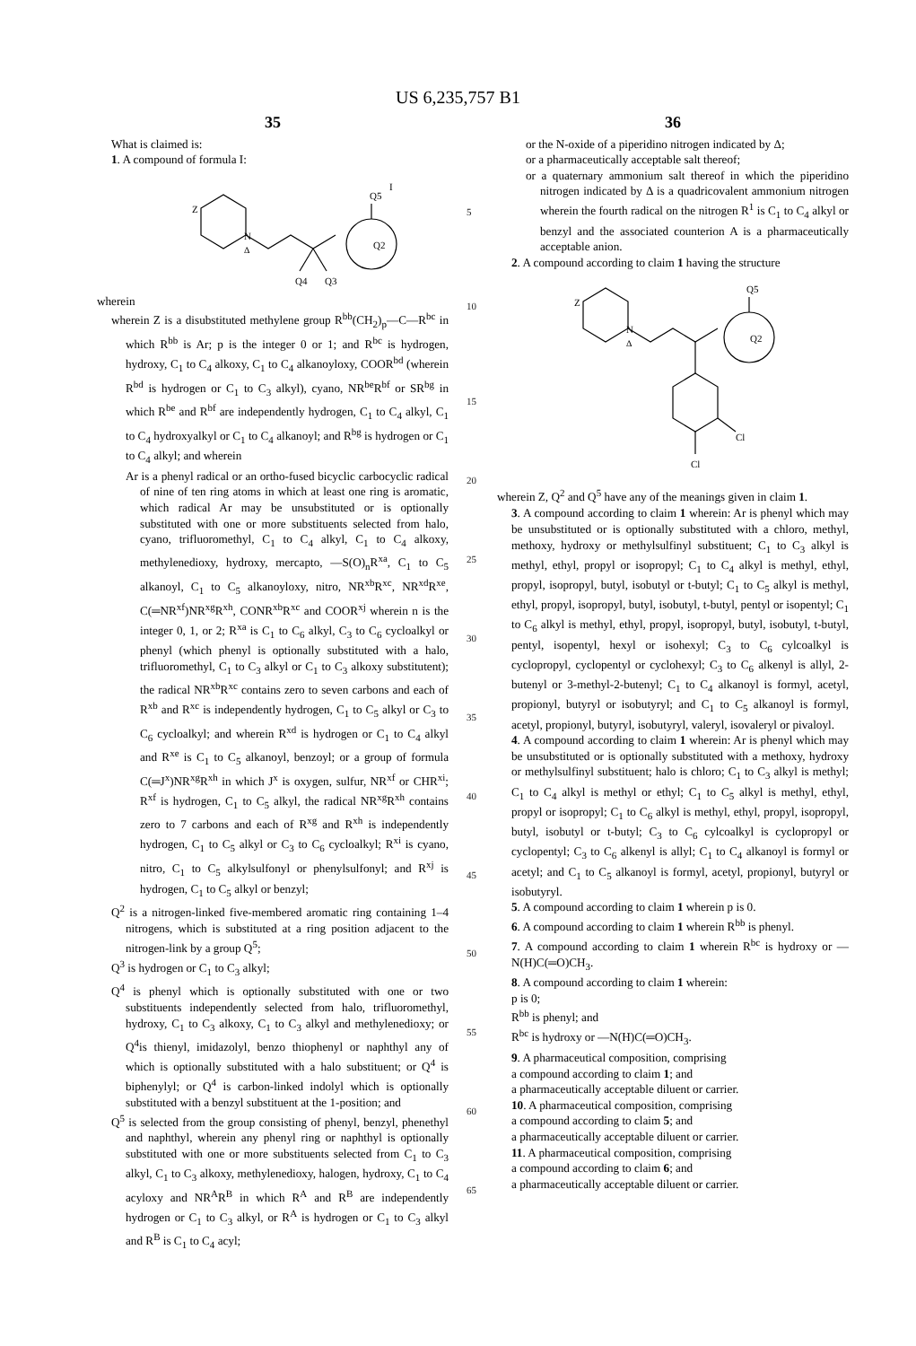US 6,235,757 B1
35
What is claimed is:
1. A compound of formula I:
Z
N
Δ
Q5
Q2
Q4
Q3
I
wherein
wherein Z is a disubstituted methylene group R<sup>bb</sup>(CH<sub>2</sub>)<sub>p</sub>—C—R<sup>bc</sup> in which R<sup>bb</sup> is Ar; p is the integer 0 or 1; and R<sup>bc</sup> is hydrogen, hydroxy, C<sub>1</sub> to C<sub>4</sub> alkoxy, C<sub>1</sub> to C<sub>4</sub> alkanoyloxy, COOR<sup>bd</sup> (wherein R<sup>bd</sup> is hydrogen or C<sub>1</sub> to C<sub>3</sub> alkyl), cyano, NR<sup>be</sup>R<sup>bf</sup> or SR<sup>bg</sup> in which R<sup>be</sup> and R<sup>bf</sup> are independently hydrogen, C<sub>1</sub> to C<sub>4</sub> alkyl, C<sub>1</sub> to C<sub>4</sub> hydroxyalkyl or C<sub>1</sub> to C<sub>4</sub> alkanoyl; and R<sup>bg</sup> is hydrogen or C<sub>1</sub> to C<sub>4</sub> alkyl; and wherein
Ar is a phenyl radical or an ortho-fused bicyclic carbocyclic radical of nine of ten ring atoms in which at least one ring is aromatic, which radical Ar may be unsubstituted or is optionally substituted with one or more substituents selected from halo, cyano, trifluoromethyl, C<sub>1</sub> to C<sub>4</sub> alkyl, C<sub>1</sub> to C<sub>4</sub> alkoxy, methylenedioxy, hydroxy, mercapto, —S(O)<sub>n</sub>R<sup>xa</sup>, C<sub>1</sub> to C<sub>5</sub> alkanoyl, C<sub>1</sub> to C<sub>5</sub> alkanoyloxy, nitro, NR<sup>xb</sup>R<sup>xc</sup>, NR<sup>xd</sup>R<sup>xe</sup>, C(═NR<sup>xf</sup>)NR<sup>xg</sup>R<sup>xh</sup>, CONR<sup>xb</sup>R<sup>xc</sup> and COOR<sup>xj</sup> wherein n is the integer 0, 1, or 2; R<sup>xa</sup> is C<sub>1</sub> to C<sub>6</sub> alkyl, C<sub>3</sub> to C<sub>6</sub> cycloalkyl or phenyl (which phenyl is optionally substituted with a halo, trifluoromethyl, C<sub>1</sub> to C<sub>3</sub> alkyl or C<sub>1</sub> to C<sub>3</sub> alkoxy substitutent); the radical NR<sup>xb</sup>R<sup>xc</sup> contains zero to seven carbons and each of R<sup>xb</sup> and R<sup>xc</sup> is independently hydrogen, C<sub>1</sub> to C<sub>5</sub> alkyl or C<sub>3</sub> to C<sub>6</sub> cycloalkyl; and wherein R<sup>xd</sup> is hydrogen or C<sub>1</sub> to C<sub>4</sub> alkyl and R<sup>xe</sup> is C<sub>1</sub> to C<sub>5</sub> alkanoyl, benzoyl; or a group of formula C(═J<sup>x</sup>)NR<sup>xg</sup>R<sup>xh</sup> in which J<sup>x</sup> is oxygen, sulfur, NR<sup>xf</sup> or CHR<sup>xi</sup>; R<sup>xf</sup> is hydrogen, C<sub>1</sub> to C<sub>5</sub> alkyl, the radical NR<sup>xg</sup>R<sup>xh</sup> contains zero to 7 carbons and each of R<sup>xg</sup> and R<sup>xh</sup> is independently hydrogen, C<sub>1</sub> to C<sub>5</sub> alkyl or C<sub>3</sub> to C<sub>6</sub> cycloalkyl; R<sup>xi</sup> is cyano, nitro, C<sub>1</sub> to C<sub>5</sub> alkylsulfonyl or phenylsulfonyl; and R<sup>xj</sup> is hydrogen, C<sub>1</sub> to C<sub>5</sub> alkyl or benzyl;
Q<sup>2</sup> is a nitrogen-linked five-membered aromatic ring containing 1–4 nitrogens, which is substituted at a ring position adjacent to the nitrogen-link by a group Q<sup>5</sup>;
Q<sup>3</sup> is hydrogen or C<sub>1</sub> to C<sub>3</sub> alkyl;
Q<sup>4</sup> is phenyl which is optionally substituted with one or two substituents independently selected from halo, trifluoromethyl, hydroxy, C<sub>1</sub> to C<sub>3</sub> alkoxy, C<sub>1</sub> to C<sub>3</sub> alkyl and methylenedioxy; or Q<sup>4</sup>is thienyl, imidazolyl, benzo thiophenyl or naphthyl any of which is optionally substituted with a halo substituent; or Q<sup>4</sup> is biphenylyl; or Q<sup>4</sup> is carbon-linked indolyl which is optionally substituted with a benzyl substituent at the 1-position; and
Q<sup>5</sup> is selected from the group consisting of phenyl, benzyl, phenethyl and naphthyl, wherein any phenyl ring or naphthyl is optionally substituted with one or more substituents selected from C<sub>1</sub> to C<sub>3</sub> alkyl, C<sub>1</sub> to C<sub>3</sub> alkoxy, methylenedioxy, halogen, hydroxy, C<sub>1</sub> to C<sub>4</sub> acyloxy and NR<sup>A</sup>R<sup>B</sup> in which R<sup>A</sup> and R<sup>B</sup> are independently hydrogen or C<sub>1</sub> to C<sub>3</sub> alkyl, or R<sup>A</sup> is hydrogen or C<sub>1</sub> to C<sub>3</sub> alkyl and R<sup>B</sup> is C<sub>1</sub> to C<sub>4</sub> acyl;
5
10
15
20
25
30
35
40
45
50
55
60
65
36
or the N-oxide of a piperidino nitrogen indicated by Δ;
or a pharmaceutically acceptable salt thereof;
or a quaternary ammonium salt thereof in which the piperidino nitrogen indicated by Δ is a quadricovalent ammonium nitrogen wherein the fourth radical on the nitrogen R<sup>1</sup> is C<sub>1</sub> to C<sub>4</sub> alkyl or benzyl and the associated counterion A is a pharmaceutically acceptable anion.
2. A compound according to claim 1 having the structure
Z
N
Δ
Q5
Q2
Cl
Cl
wherein Z, Q<sup>2</sup> and Q<sup>5</sup> have any of the meanings given in claim 1.
3. A compound according to claim 1 wherein: Ar is phenyl which may be unsubstituted or is optionally substituted with a chloro, methyl, methoxy, hydroxy or methylsulfinyl substituent; C<sub>1</sub> to C<sub>3</sub> alkyl is methyl, ethyl, propyl or isopropyl; C<sub>1</sub> to C<sub>4</sub> alkyl is methyl, ethyl, propyl, isopropyl, butyl, isobutyl or t-butyl; C<sub>1</sub> to C<sub>5</sub> alkyl is methyl, ethyl, propyl, isopropyl, butyl, isobutyl, t-butyl, pentyl or isopentyl; C<sub>1</sub> to C<sub>6</sub> alkyl is methyl, ethyl, propyl, isopropyl, butyl, isobutyl, t-butyl, pentyl, isopentyl, hexyl or isohexyl; C<sub>3</sub> to C<sub>6</sub> cylcoalkyl is cyclopropyl, cyclopentyl or cyclohexyl; C<sub>3</sub> to C<sub>6</sub> alkenyl is allyl, 2-butenyl or 3-methyl-2-butenyl; C<sub>1</sub> to C<sub>4</sub> alkanoyl is formyl, acetyl, propionyl, butyryl or isobutyryl; and C<sub>1</sub> to C<sub>5</sub> alkanoyl is formyl, acetyl, propionyl, butyryl, isobutyryl, valeryl, isovaleryl or pivaloyl.
4. A compound according to claim 1 wherein: Ar is phenyl which may be unsubstituted or is optionally substituted with a methoxy, hydroxy or methylsulfinyl substituent; halo is chloro; C<sub>1</sub> to C<sub>3</sub> alkyl is methyl; C<sub>1</sub> to C<sub>4</sub> alkyl is methyl or ethyl; C<sub>1</sub> to C<sub>5</sub> alkyl is methyl, ethyl, propyl or isopropyl; C<sub>1</sub> to C<sub>6</sub> alkyl is methyl, ethyl, propyl, isopropyl, butyl, isobutyl or t-butyl; C<sub>3</sub> to C<sub>6</sub> cylcoalkyl is cyclopropyl or cyclopentyl; C<sub>3</sub> to C<sub>6</sub> alkenyl is allyl; C<sub>1</sub> to C<sub>4</sub> alkanoyl is formyl or acetyl; and C<sub>1</sub> to C<sub>5</sub> alkanoyl is formyl, acetyl, propionyl, butyryl or isobutyryl.
5. A compound according to claim 1 wherein p is 0.
6. A compound according to claim 1 wherein R<sup>bb</sup> is phenyl.
7. A compound according to claim 1 wherein R<sup>bc</sup> is hydroxy or —N(H)C(═O)CH<sub>3</sub>.
8. A compound according to claim 1 wherein:
p is 0;
R<sup>bb</sup> is phenyl; and
R<sup>bc</sup> is hydroxy or —N(H)C(═O)CH<sub>3</sub>.
9. A pharmaceutical composition, comprising
a compound according to claim 1; and
a pharmaceutically acceptable diluent or carrier.
10. A pharmaceutical composition, comprising
a compound according to claim 5; and
a pharmaceutically acceptable diluent or carrier.
11. A pharmaceutical composition, comprising
a compound according to claim 6; and
a pharmaceutically acceptable diluent or carrier.